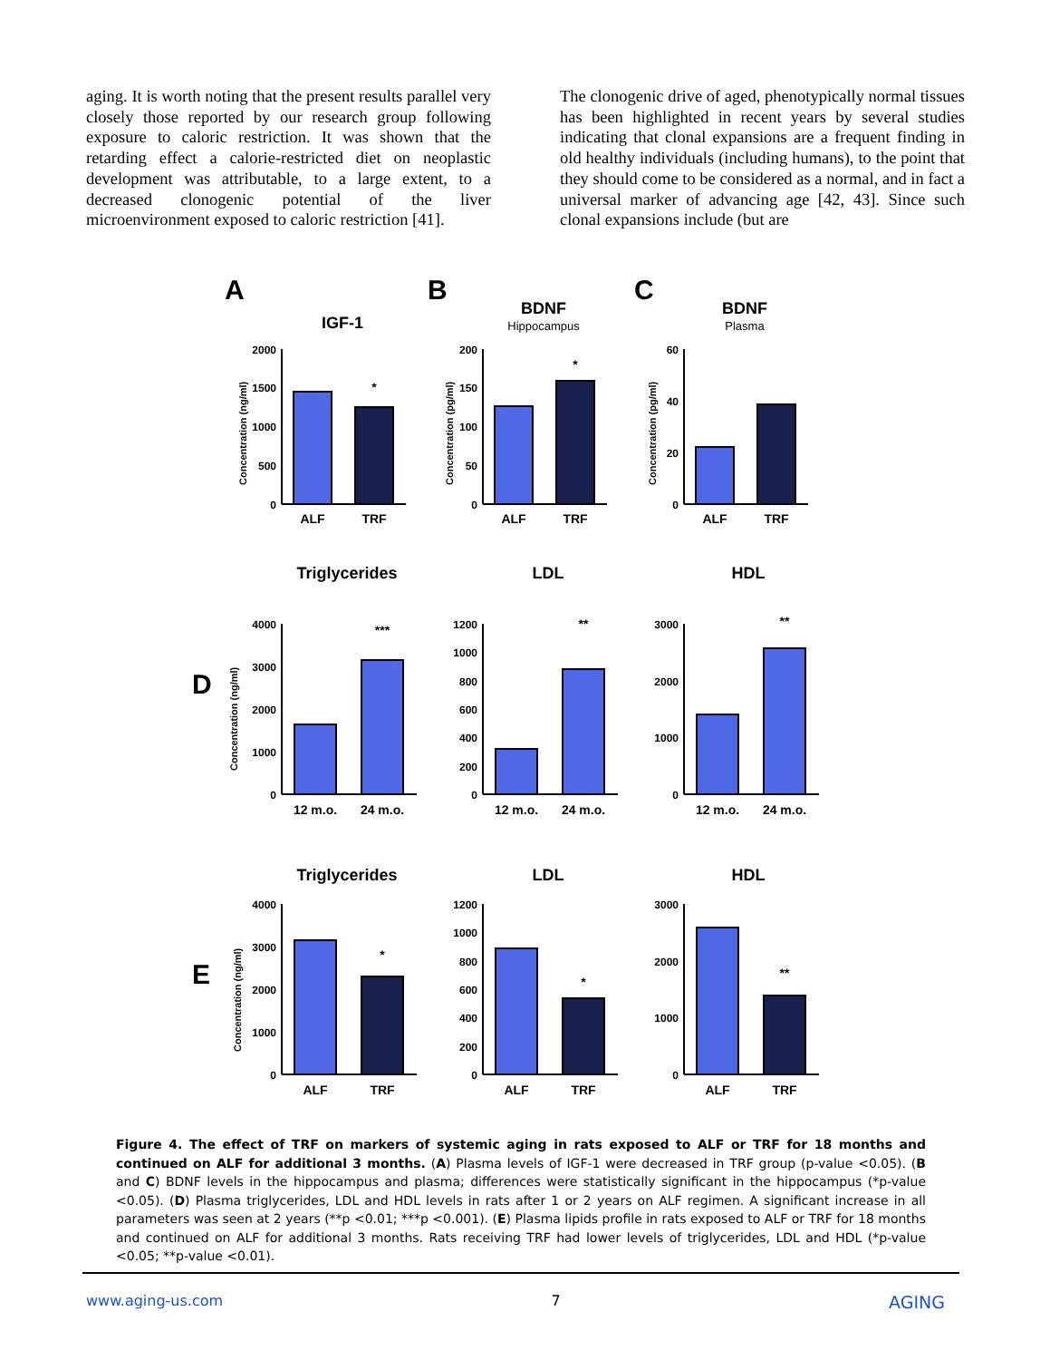aging. It is worth noting that the present results parallel very closely those reported by our research group following exposure to caloric restriction. It was shown that the retarding effect a calorie-restricted diet on neoplastic development was attributable, to a large extent, to a decreased clonogenic potential of the liver microenvironment exposed to caloric restriction [41].
The clonogenic drive of aged, phenotypically normal tissues has been highlighted in recent years by several studies indicating that clonal expansions are a frequent finding in old healthy individuals (including humans), to the point that they should come to be considered as a normal, and in fact a universal marker of advancing age [42, 43]. Since such clonal expansions include (but are
A
B
C
D
E
IGF-1
BDNF
BDNF
Triglycerides
LDL
HDL
Triglycerides
LDL
HDL
Hippocampus
Plasma
2000
1500
1000
500
0
200
150
100
50
0
60
40
20
0
4000
3000
2000
1000
0
1200
1000
800
600
400
200
0
3000
2000
1000
0
4000
3000
2000
1000
0
1200
1000
800
600
400
200
0
3000
2000
1000
0
ALF
TRF
ALF
TRF
ALF
TRF
12 m.o.
24 m.o.
12 m.o.
24 m.o.
12 m.o.
24 m.o.
ALF
TRF
ALF
TRF
ALF
TRF
*
*
***
**
**
*
*
**
Concentration (ng/ml)
Concentration (pg/ml)
Concentration (pg/ml)
Concentration (ng/ml)
Concentration (ng/ml)
Figure 4. The effect of TRF on markers of systemic aging in rats exposed to ALF or TRF for 18 months and continued on ALF for additional 3 months. (A) Plasma levels of IGF-1 were decreased in TRF group (p-value <0.05). (B and C) BDNF levels in the hippocampus and plasma; differences were statistically significant in the hippocampus (*p-value <0.05). (D) Plasma triglycerides, LDL and HDL levels in rats after 1 or 2 years on ALF regimen. A significant increase in all parameters was seen at 2 years (**p <0.01; ***p <0.001). (E) Plasma lipids profile in rats exposed to ALF or TRF for 18 months and continued on ALF for additional 3 months. Rats receiving TRF had lower levels of triglycerides, LDL and HDL (*p-value <0.05; **p-value <0.01).
www.aging-us.com 7 AGING